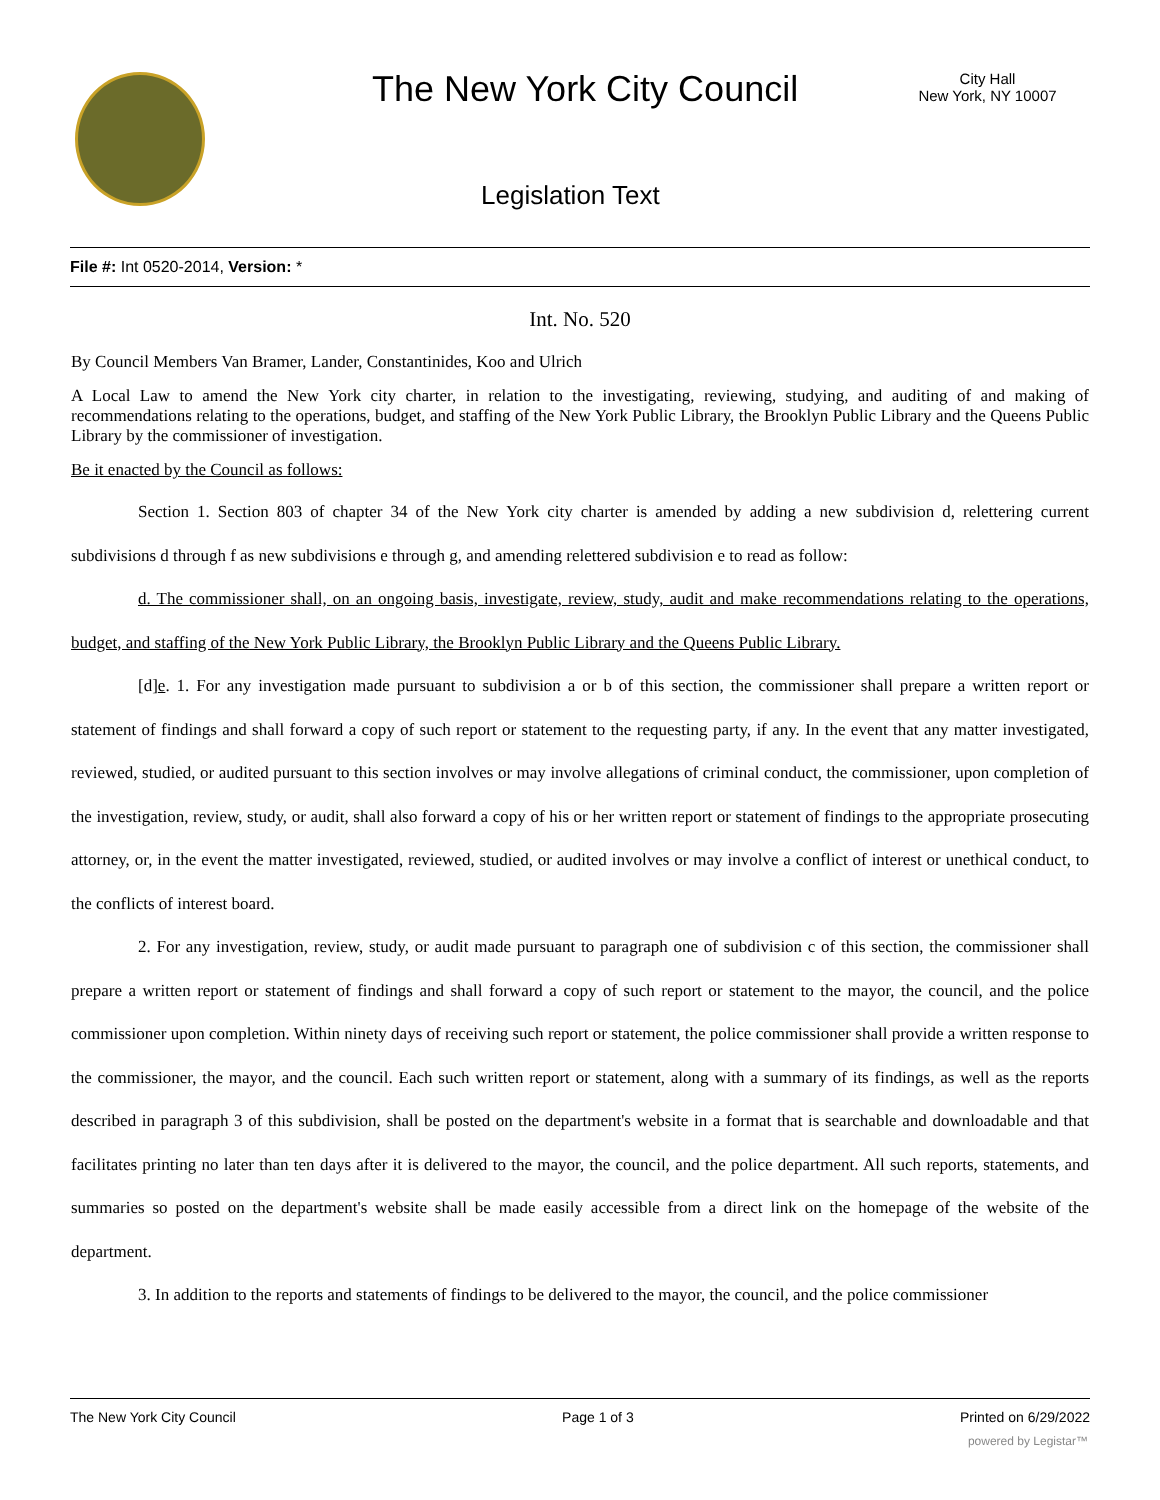The New York City Council
City Hall
New York, NY 10007
Legislation Text
File #: Int 0520-2014, Version: *
Int. No. 520
By Council Members Van Bramer, Lander, Constantinides, Koo and Ulrich
A Local Law to amend the New York city charter, in relation to the investigating, reviewing, studying, and auditing of and making of recommendations relating to the operations, budget, and staffing of the New York Public Library, the Brooklyn Public Library and the Queens Public Library by the commissioner of investigation.
Be it enacted by the Council as follows:
Section 1. Section 803 of chapter 34 of the New York city charter is amended by adding a new subdivision d, relettering current subdivisions d through f as new subdivisions e through g, and amending relettered subdivision e to read as follow:
d. The commissioner shall, on an ongoing basis, investigate, review, study, audit and make recommendations relating to the operations, budget, and staffing of the New York Public Library, the Brooklyn Public Library and the Queens Public Library.
[d]e. 1. For any investigation made pursuant to subdivision a or b of this section, the commissioner shall prepare a written report or statement of findings and shall forward a copy of such report or statement to the requesting party, if any. In the event that any matter investigated, reviewed, studied, or audited pursuant to this section involves or may involve allegations of criminal conduct, the commissioner, upon completion of the investigation, review, study, or audit, shall also forward a copy of his or her written report or statement of findings to the appropriate prosecuting attorney, or, in the event the matter investigated, reviewed, studied, or audited involves or may involve a conflict of interest or unethical conduct, to the conflicts of interest board.
2. For any investigation, review, study, or audit made pursuant to paragraph one of subdivision c of this section, the commissioner shall prepare a written report or statement of findings and shall forward a copy of such report or statement to the mayor, the council, and the police commissioner upon completion. Within ninety days of receiving such report or statement, the police commissioner shall provide a written response to the commissioner, the mayor, and the council. Each such written report or statement, along with a summary of its findings, as well as the reports described in paragraph 3 of this subdivision, shall be posted on the department's website in a format that is searchable and downloadable and that facilitates printing no later than ten days after it is delivered to the mayor, the council, and the police department. All such reports, statements, and summaries so posted on the department's website shall be made easily accessible from a direct link on the homepage of the website of the department.
3. In addition to the reports and statements of findings to be delivered to the mayor, the council, and the police commissioner
The New York City Council Page 1 of 3 Printed on 6/29/2022
powered by Legistar™